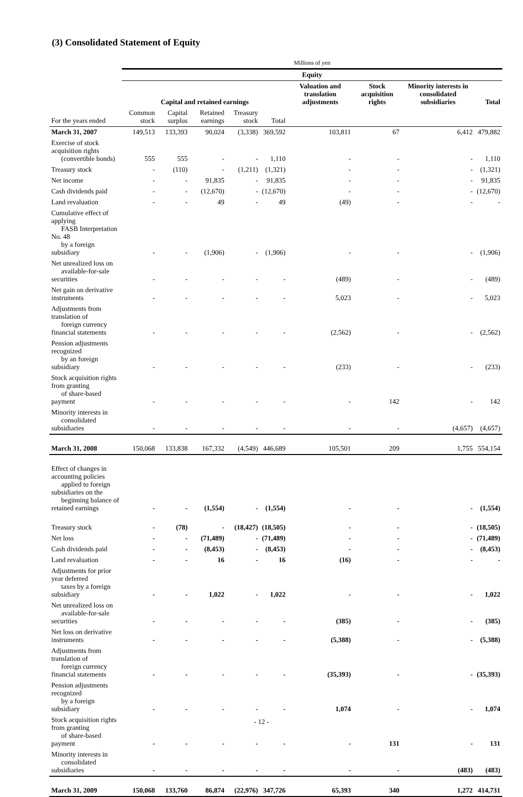(3) Consolidated Statement of Equity
| | Millions of yen | | | | | | | | |
| --- | --- | --- | --- | --- | --- | --- | --- | --- | --- |
| | Equity | | | | | | | | |
| | Capital and retained earnings | | | | | Valuation and translation adjustments | Stock acquisition rights | Minority interests in consolidated subsidiaries | Total |
| For the years ended | Common stock | Capital surplus | Retained earnings | Treasury stock | Total | | | | |
| March 31, 2007 | 149,513 | 133,393 | 90,024 | (3,338) | 369,592 | 103,811 | 67 | 6,412 | 479,882 |
| Exercise of stock acquisition rights (convertible bonds) | 555 | 555 | - | - | 1,110 | - | - | - | 1,110 |
| Treasury stock | - | (110) | - | (1,211) | (1,321) | - | - | - | (1,321) |
| Net income | - | - | 91,835 | - | 91,835 | - | - | - | 91,835 |
| Cash dividends paid | - | - | (12,670) | - | (12,670) | - | - | - | (12,670) |
| Land revaluation | - | - | 49 | - | 49 | (49) | - | - | - |
| Cumulative effect of applying FASB Interpretation No. 48 by a foreign subsidiary | - | - | (1,906) | - | (1,906) | - | - | - | (1,906) |
| Net unrealized loss on available-for-sale securities | - | - | - | - | - | (489) | - | - | (489) |
| Net gain on derivative instruments | - | - | - | - | - | 5,023 | - | - | 5,023 |
| Adjustments from translation of foreign currency financial statements | - | - | - | - | - | (2,562) | - | - | (2,562) |
| Pension adjustments recognized by an foreign subsidiary | - | - | - | - | - | (233) | - | - | (233) |
| Stock acquisition rights from granting of share-based payment | - | - | - | - | - | - | 142 | - | 142 |
| Minority interests in consolidated subsidiaries | - | - | - | - | - | - | - | (4,657) | (4,657) |
| March 31, 2008 | 150,068 | 133,838 | 167,332 | (4,549) | 446,689 | 105,501 | 209 | 1,755 | 554,154 |
| Effect of changes in accounting policies applied to foreign subsidiaries on the beginning balance of retained earnings | - | - | (1,554) | - | (1,554) | - | - | - | (1,554) |
| Treasury stock | - | (78) | - | (18,427) | (18,505) | - | - | - | (18,505) |
| Net loss | - | - | (71,489) | - | (71,489) | - | - | - | (71,489) |
| Cash dividends paid | - | - | (8,453) | - | (8,453) | - | - | - | (8,453) |
| Land revaluation | - | - | 16 | - | 16 | (16) | - | - | - |
| Adjustments for prior year deferred taxes by a foreign subsidiary | - | - | 1,022 | - | 1,022 | - | - | - | 1,022 |
| Net unrealized loss on available-for-sale securities | - | - | - | - | - | (385) | - | - | (385) |
| Net loss on derivative instruments | - | - | - | - | - | (5,388) | - | - | (5,388) |
| Adjustments from translation of foreign currency financial statements | - | - | - | - | - | (35,393) | - | - | (35,393) |
| Pension adjustments recognized by a foreign subsidiary | - | - | - | - | - | 1,074 | - | - | 1,074 |
| Stock acquisition rights from granting of share-based payment | - | - | - | - | - | - | 131 | - | 131 |
| Minority interests in consolidated subsidiaries | - | - | - | - | - | - | - | (483) | (483) |
| March 31, 2009 | 150,068 | 133,760 | 86,874 | (22,976) | 347,726 | 65,393 | 340 | 1,272 | 414,731 |
- 12 -